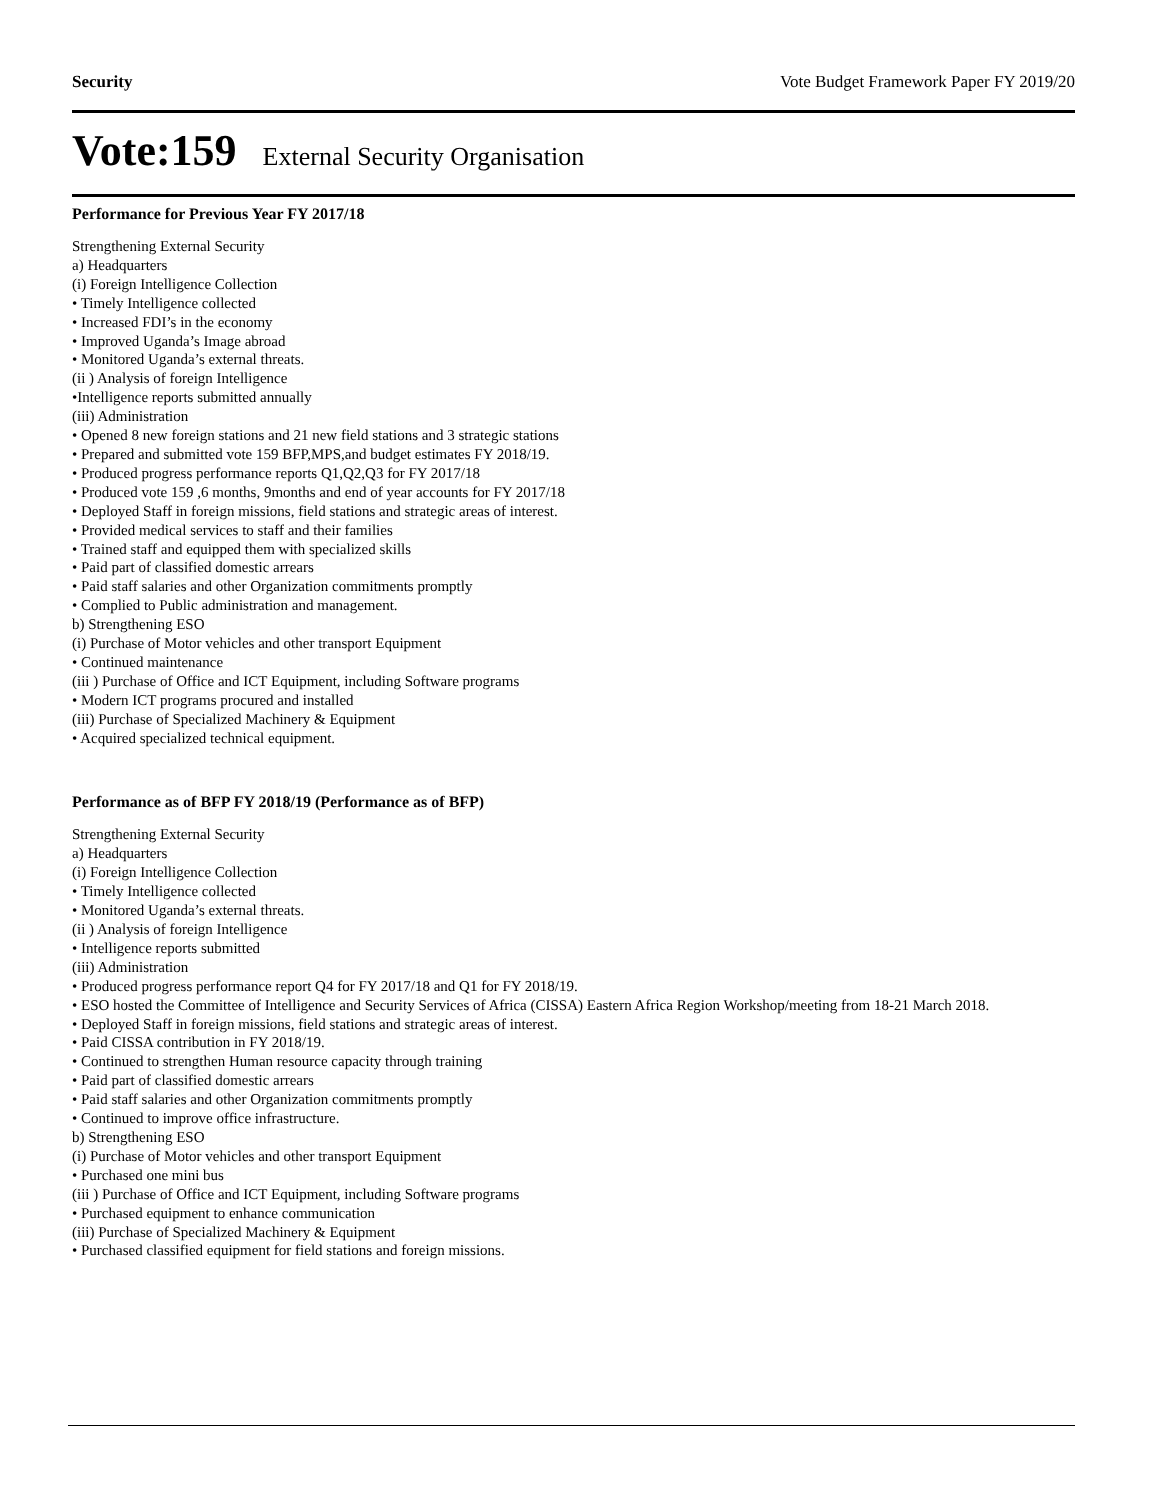Security Vote Budget Framework Paper FY 2019/20
Vote:159 External Security Organisation
Performance for Previous Year FY 2017/18
Strengthening External Security
a) Headquarters
(i) Foreign Intelligence Collection
• Timely Intelligence collected
• Increased FDI’s in the economy
• Improved Uganda’s Image abroad
• Monitored Uganda’s external threats.
(ii ) Analysis of foreign Intelligence
•Intelligence reports submitted annually
(iii) Administration
• Opened 8 new foreign stations and 21 new field stations and 3 strategic stations
• Prepared and submitted vote 159 BFP,MPS,and budget estimates FY 2018/19.
• Produced progress performance reports Q1,Q2,Q3 for FY 2017/18
• Produced vote 159 ,6 months, 9months and end of year accounts for FY 2017/18
• Deployed Staff in foreign missions, field stations and strategic areas of interest.
• Provided medical services to staff and their families
• Trained staff and equipped them with specialized skills
• Paid part of classified domestic arrears
• Paid staff salaries and other Organization commitments promptly
• Complied to Public administration and management.
b) Strengthening ESO
(i) Purchase of Motor vehicles and other transport Equipment
• Continued maintenance
(iii ) Purchase of Office and ICT Equipment, including Software programs
• Modern ICT programs procured and installed
(iii) Purchase of Specialized Machinery & Equipment
• Acquired specialized technical equipment.
Performance as of BFP FY 2018/19 (Performance as of BFP)
Strengthening External Security
a) Headquarters
(i) Foreign Intelligence Collection
• Timely Intelligence collected
• Monitored Uganda’s external threats.
(ii ) Analysis of foreign Intelligence
• Intelligence reports submitted
(iii) Administration
• Produced progress performance report Q4 for FY 2017/18 and Q1 for FY 2018/19.
• ESO hosted the Committee of Intelligence and Security Services of Africa (CISSA) Eastern Africa Region Workshop/meeting from 18-21 March 2018.
• Deployed Staff in foreign missions, field stations and strategic areas of interest.
• Paid CISSA contribution in FY 2018/19.
• Continued to strengthen Human resource capacity through training
• Paid part of classified domestic arrears
• Paid staff salaries and other Organization commitments promptly
• Continued to improve office infrastructure.
b) Strengthening ESO
(i) Purchase of Motor vehicles and other transport Equipment
• Purchased one mini bus
(iii ) Purchase of Office and ICT Equipment, including Software programs
• Purchased equipment to enhance communication
(iii) Purchase of Specialized Machinery & Equipment
• Purchased classified equipment for field stations and foreign missions.